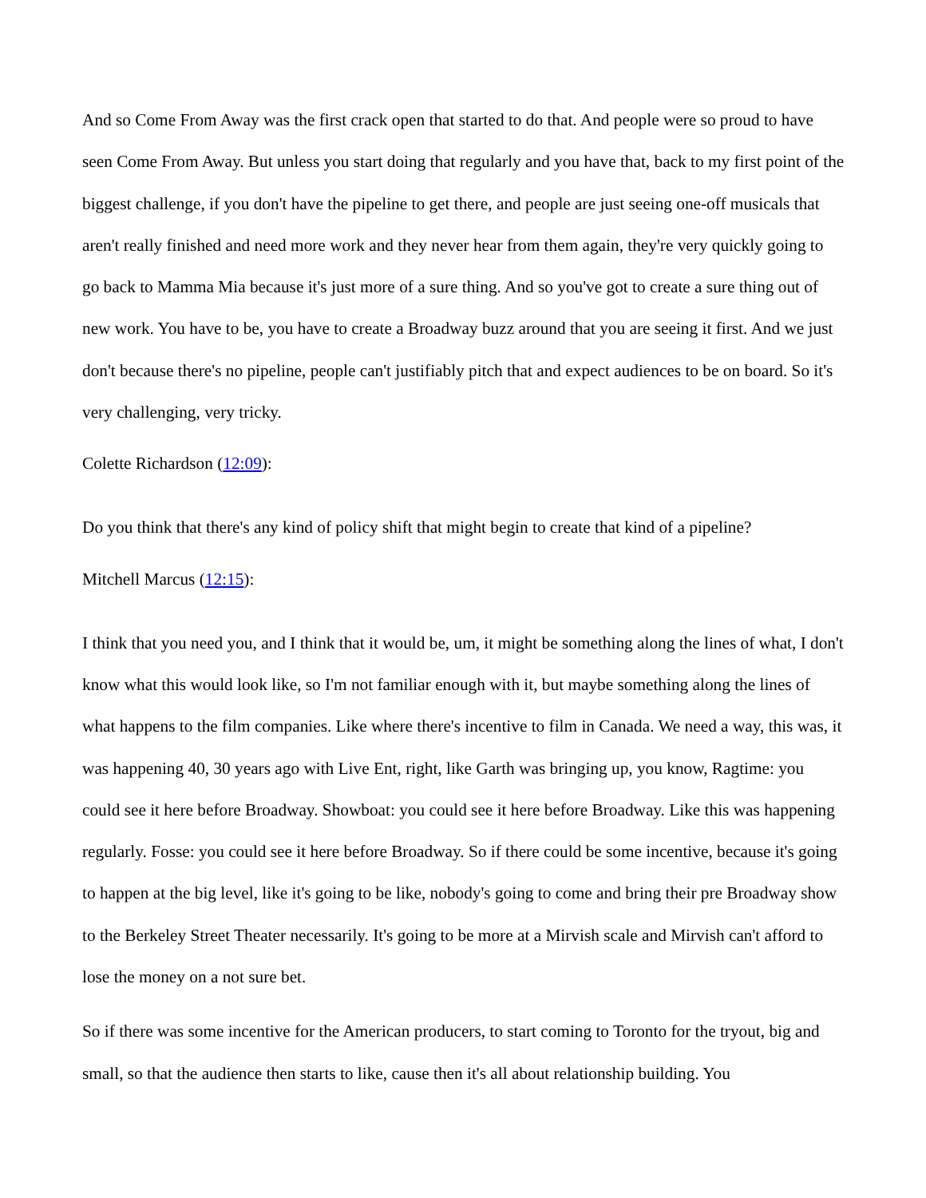And so Come From Away was the first crack open that started to do that. And people were so proud to have seen Come From Away. But unless you start doing that regularly and you have that, back to my first point of the biggest challenge, if you don't have the pipeline to get there, and people are just seeing one-off musicals that aren't really finished and need more work and they never hear from them again, they're very quickly going to go back to Mamma Mia because it's just more of a sure thing. And so you've got to create a sure thing out of new work. You have to be, you have to create a Broadway buzz around that you are seeing it first. And we just don't because there's no pipeline, people can't justifiably pitch that and expect audiences to be on board. So it's very challenging, very tricky.
Colette Richardson (12:09):
Do you think that there's any kind of policy shift that might begin to create that kind of a pipeline?
Mitchell Marcus (12:15):
I think that you need you, and I think that it would be, um, it might be something along the lines of what, I don't know what this would look like, so I'm not familiar enough with it, but maybe something along the lines of what happens to the film companies. Like where there's incentive to film in Canada. We need a way, this was, it was happening 40, 30 years ago with Live Ent, right, like Garth was bringing up, you know, Ragtime: you could see it here before Broadway. Showboat: you could see it here before Broadway. Like this was happening regularly. Fosse: you could see it here before Broadway. So if there could be some incentive, because it's going to happen at the big level, like it's going to be like, nobody's going to come and bring their pre Broadway show to the Berkeley Street Theater necessarily. It's going to be more at a Mirvish scale and Mirvish can't afford to lose the money on a not sure bet.
So if there was some incentive for the American producers, to start coming to Toronto for the tryout, big and small, so that the audience then starts to like, cause then it's all about relationship building. You